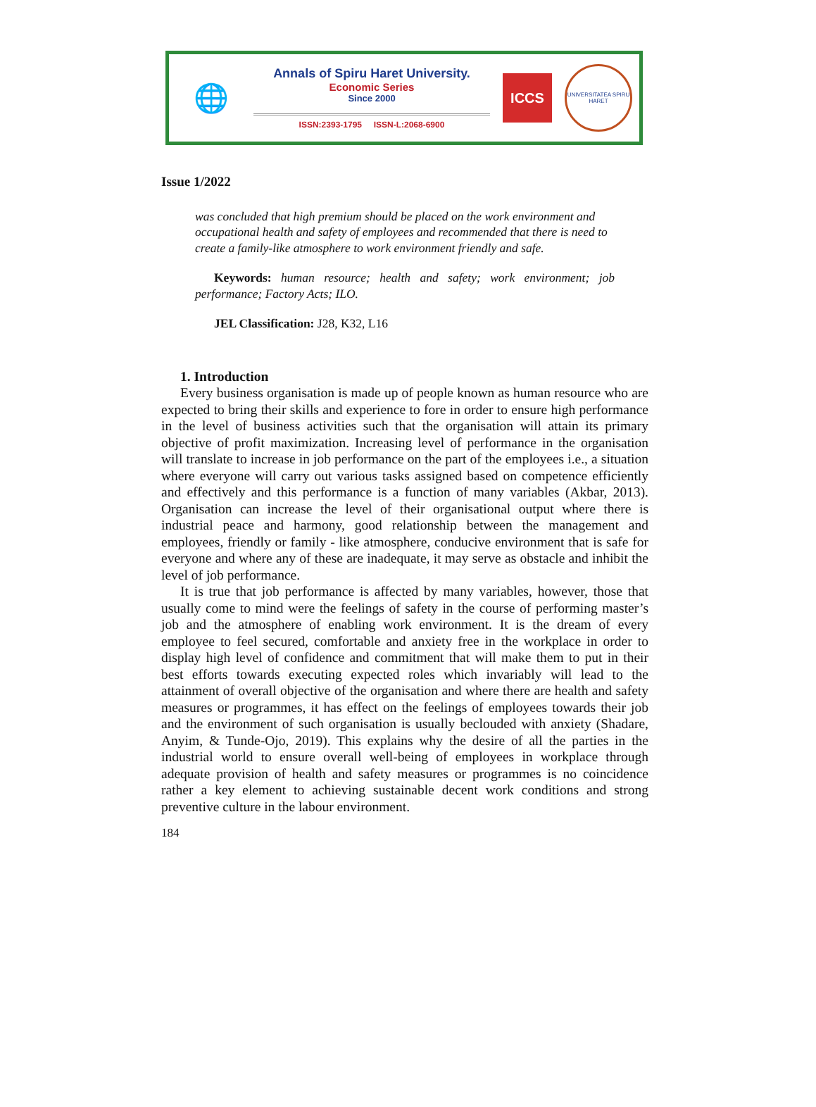🌐
Annals of Spiru Haret University.
Economic Series
Since 2000
ISSN:2393-1795 ISSN-L:2068-6900
ICCS
UNIVERSITATEA SPIRU HARET
Issue 1/2022
was concluded that high premium should be placed on the work environment and occupational health and safety of employees and recommended that there is need to create a family-like atmosphere to work environment friendly and safe.
Keywords: human resource; health and safety; work environment; job performance; Factory Acts; ILO.
JEL Classification: J28, K32, L16
1. Introduction
Every business organisation is made up of people known as human resource who are expected to bring their skills and experience to fore in order to ensure high performance in the level of business activities such that the organisation will attain its primary objective of profit maximization. Increasing level of performance in the organisation will translate to increase in job performance on the part of the employees i.e., a situation where everyone will carry out various tasks assigned based on competence efficiently and effectively and this performance is a function of many variables (Akbar, 2013). Organisation can increase the level of their organisational output where there is industrial peace and harmony, good relationship between the management and employees, friendly or family - like atmosphere, conducive environment that is safe for everyone and where any of these are inadequate, it may serve as obstacle and inhibit the level of job performance.
It is true that job performance is affected by many variables, however, those that usually come to mind were the feelings of safety in the course of performing master’s job and the atmosphere of enabling work environment. It is the dream of every employee to feel secured, comfortable and anxiety free in the workplace in order to display high level of confidence and commitment that will make them to put in their best efforts towards executing expected roles which invariably will lead to the attainment of overall objective of the organisation and where there are health and safety measures or programmes, it has effect on the feelings of employees towards their job and the environment of such organisation is usually beclouded with anxiety (Shadare, Anyim, & Tunde-Ojo, 2019). This explains why the desire of all the parties in the industrial world to ensure overall well-being of employees in workplace through adequate provision of health and safety measures or programmes is no coincidence rather a key element to achieving sustainable decent work conditions and strong preventive culture in the labour environment.
184